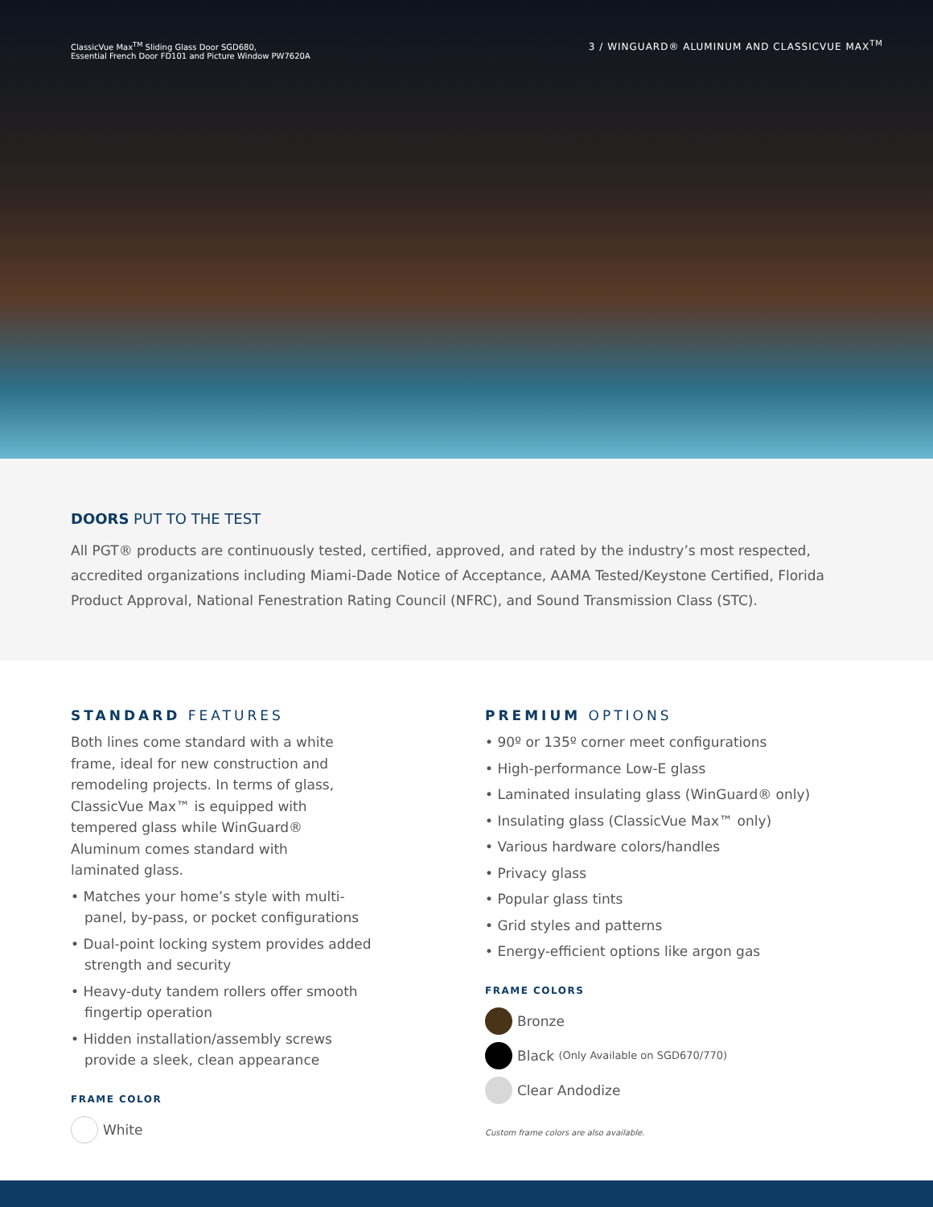ClassicVue Max<sup>TM</sup> Sliding Glass Door SGD680,
Essential French Door FD101 and Picture Window PW7620A
3 / WINGUARD® ALUMINUM AND CLASSICVUE MAX<sup>TM</sup>
DOORS PUT TO THE TEST
All PGT® products are continuously tested, certified, approved, and rated by the industry’s most respected, accredited organizations including Miami-Dade Notice of Acceptance, AAMA Tested/Keystone Certified, Florida Product Approval, National Fenestration Rating Council (NFRC), and Sound Transmission Class (STC).
STANDARD FEATURES
Both lines come standard with a white frame, ideal for new construction and remodeling projects. In terms of glass, ClassicVue Max™ is equipped with tempered glass while WinGuard® Aluminum comes standard with laminated glass.
• Matches your home’s style with multi-panel, by-pass, or pocket configurations
• Dual-point locking system provides added strength and security
• Heavy-duty tandem rollers offer smooth fingertip operation
• Hidden installation/assembly screws provide a sleek, clean appearance
FRAME COLOR
White
PREMIUM OPTIONS
• 90º or 135º corner meet configurations
• High-performance Low-E glass
• Laminated insulating glass (WinGuard® only)
• Insulating glass (ClassicVue Max™ only)
• Various hardware colors/handles
• Privacy glass
• Popular glass tints
• Grid styles and patterns
• Energy-efficient options like argon gas
FRAME COLORS
Bronze
Black (Only Available on SGD670/770)
Clear Andodize
Custom frame colors are also available.